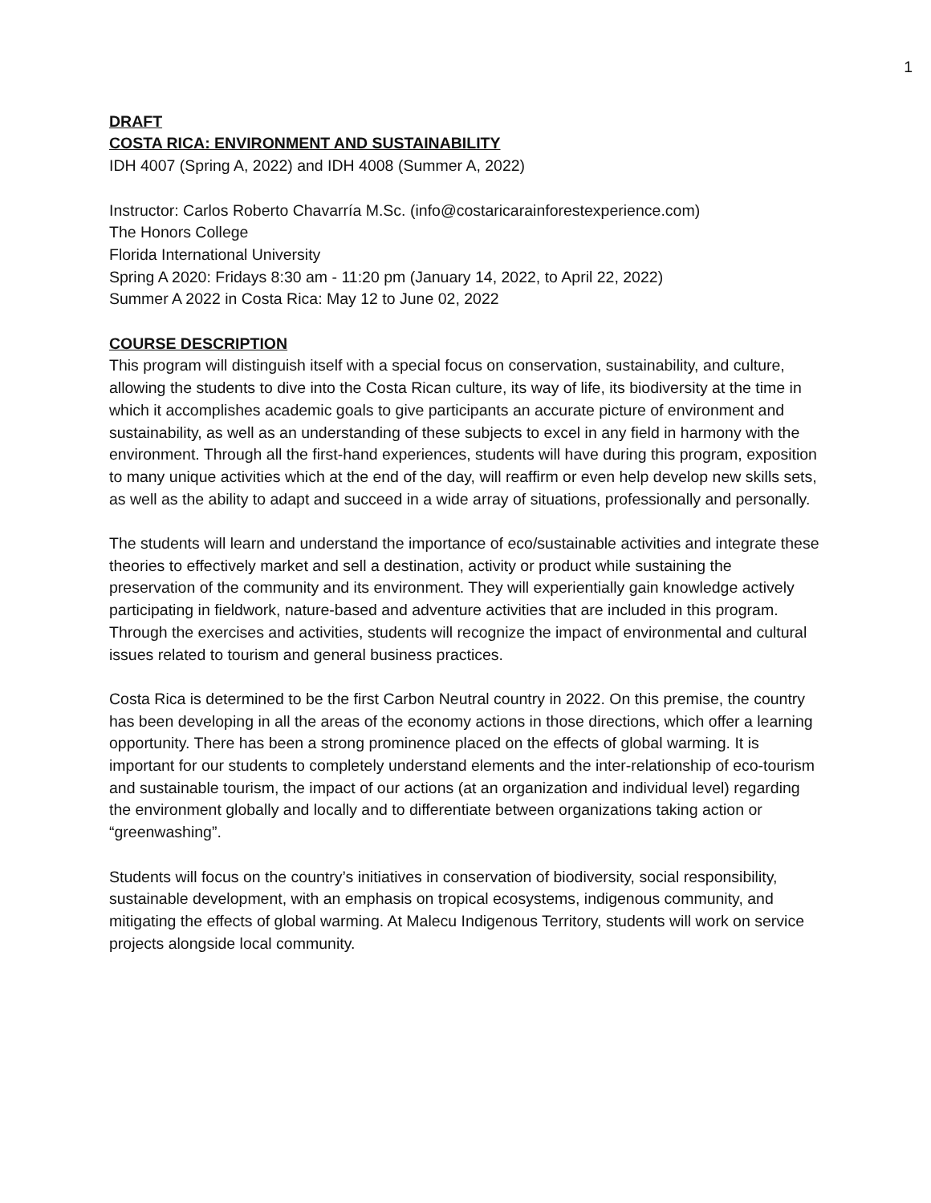1
DRAFT
COSTA RICA: ENVIRONMENT AND SUSTAINABILITY
IDH 4007 (Spring A, 2022) and IDH 4008 (Summer A, 2022)
Instructor: Carlos Roberto Chavarría M.Sc. (info@costaricarainforestexperience.com)
The Honors College
Florida International University
Spring A 2020: Fridays 8:30 am - 11:20 pm (January 14, 2022, to April 22, 2022)
Summer A 2022 in Costa Rica: May 12 to June 02, 2022
COURSE DESCRIPTION
This program will distinguish itself with a special focus on conservation, sustainability, and culture, allowing the students to dive into the Costa Rican culture, its way of life, its biodiversity at the time in which it accomplishes academic goals to give participants an accurate picture of environment and sustainability, as well as an understanding of these subjects to excel in any field in harmony with the environment. Through all the first-hand experiences, students will have during this program, exposition to many unique activities which at the end of the day, will reaffirm or even help develop new skills sets, as well as the ability to adapt and succeed in a wide array of situations, professionally and personally.
The students will learn and understand the importance of eco/sustainable activities and integrate these theories to effectively market and sell a destination, activity or product while sustaining the preservation of the community and its environment. They will experientially gain knowledge actively participating in fieldwork, nature-based and adventure activities that are included in this program. Through the exercises and activities, students will recognize the impact of environmental and cultural issues related to tourism and general business practices.
Costa Rica is determined to be the first Carbon Neutral country in 2022. On this premise, the country has been developing in all the areas of the economy actions in those directions, which offer a learning opportunity. There has been a strong prominence placed on the effects of global warming. It is important for our students to completely understand elements and the inter-relationship of eco-tourism and sustainable tourism, the impact of our actions (at an organization and individual level) regarding the environment globally and locally and to differentiate between organizations taking action or “greenwashing”.
Students will focus on the country’s initiatives in conservation of biodiversity, social responsibility, sustainable development, with an emphasis on tropical ecosystems, indigenous community, and mitigating the effects of global warming. At Malecu Indigenous Territory, students will work on service projects alongside local community.